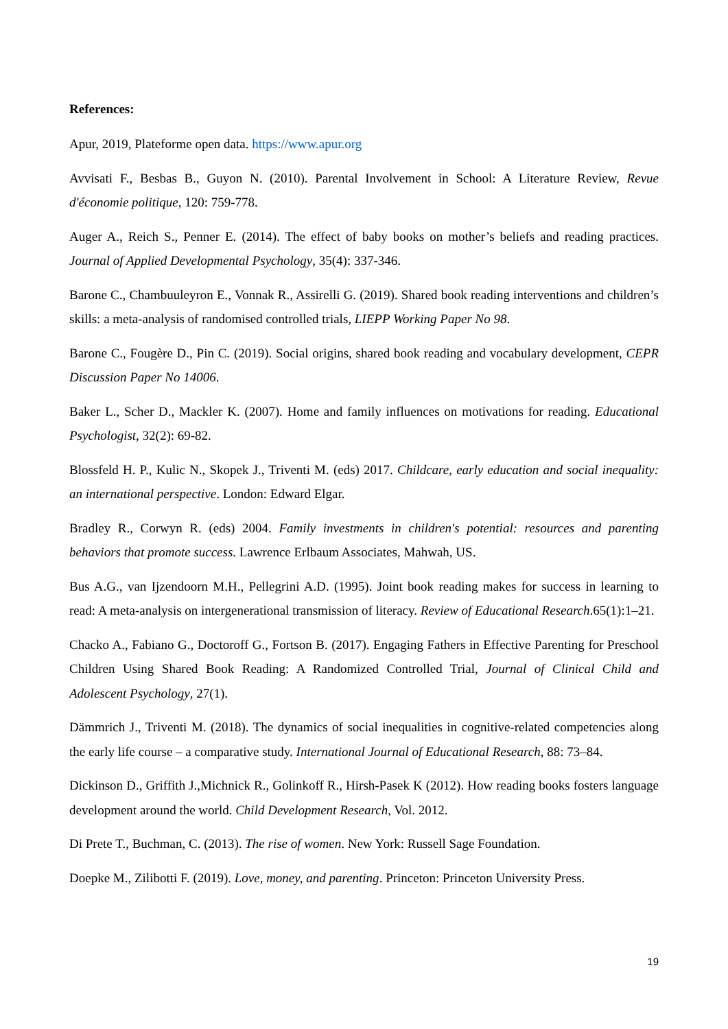References:
Apur, 2019, Plateforme open data. https://www.apur.org
Avvisati F., Besbas B., Guyon N. (2010). Parental Involvement in School: A Literature Review, Revue d'économie politique, 120: 759-778.
Auger A., Reich S., Penner E. (2014). The effect of baby books on mother’s beliefs and reading practices. Journal of Applied Developmental Psychology, 35(4): 337-346.
Barone C., Chambuuleyron E., Vonnak R., Assirelli G. (2019). Shared book reading interventions and children’s skills: a meta-analysis of randomised controlled trials, LIEPP Working Paper No 98.
Barone C., Fougère D., Pin C. (2019). Social origins, shared book reading and vocabulary development, CEPR Discussion Paper No 14006.
Baker L., Scher D., Mackler K. (2007). Home and family influences on motivations for reading. Educational Psychologist, 32(2): 69-82.
Blossfeld H. P., Kulic N., Skopek J., Triventi M. (eds) 2017. Childcare, early education and social inequality: an international perspective. London: Edward Elgar.
Bradley R., Corwyn R. (eds) 2004. Family investments in children's potential: resources and parenting behaviors that promote success. Lawrence Erlbaum Associates, Mahwah, US.
Bus A.G., van Ijzendoorn M.H., Pellegrini A.D. (1995). Joint book reading makes for success in learning to read: A meta-analysis on intergenerational transmission of literacy. Review of Educational Research.65(1):1–21.
Chacko A., Fabiano G., Doctoroff G., Fortson B. (2017). Engaging Fathers in Effective Parenting for Preschool Children Using Shared Book Reading: A Randomized Controlled Trial, Journal of Clinical Child and Adolescent Psychology, 27(1).
Dämmrich J., Triventi M. (2018). The dynamics of social inequalities in cognitive-related competencies along the early life course – a comparative study. International Journal of Educational Research, 88: 73–84.
Dickinson D., Griffith J.,Michnick R., Golinkoff R., Hirsh-Pasek K (2012). How reading books fosters language development around the world. Child Development Research, Vol. 2012.
Di Prete T., Buchman, C. (2013). The rise of women. New York: Russell Sage Foundation.
Doepke M., Zilibotti F. (2019). Love, money, and parenting. Princeton: Princeton University Press.
19